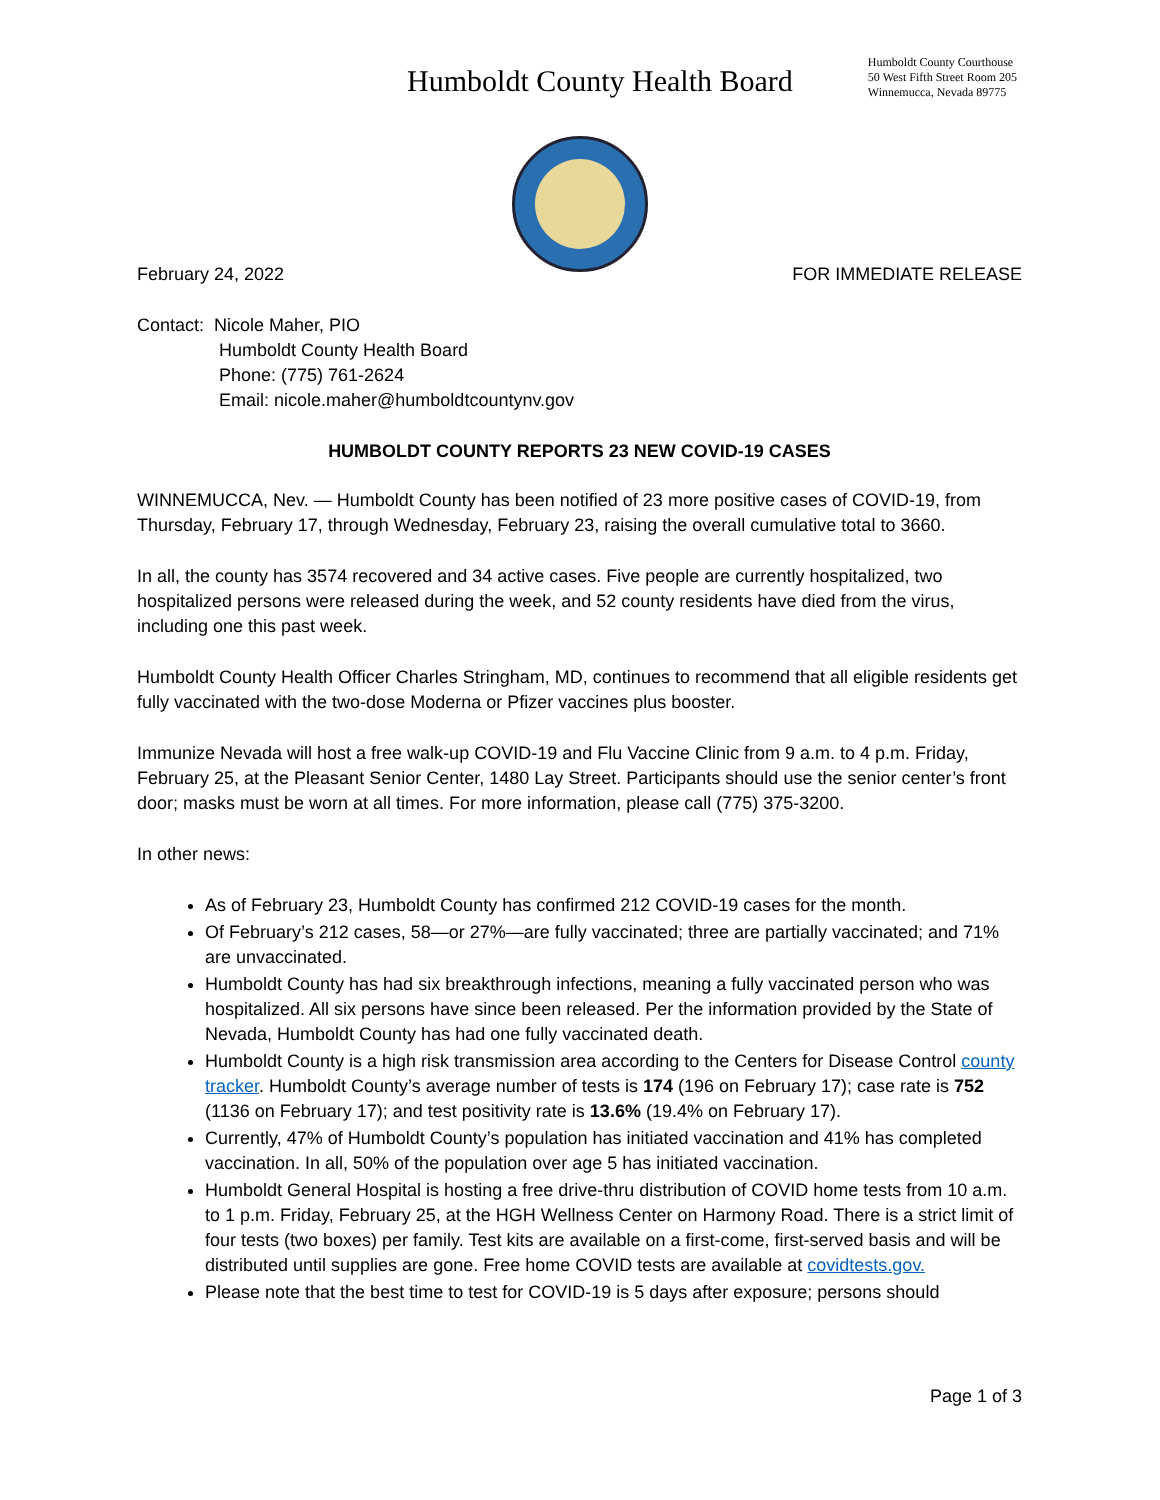Humboldt County Health Board
Humboldt County Courthouse
50 West Fifth Street Room 205
Winnemucca, Nevada 89775
February 24, 2022 FOR IMMEDIATE RELEASE
Contact: Nicole Maher, PIO
Humboldt County Health Board
Phone: (775) 761-2624
Email: nicole.maher@humboldtcountynv.gov
HUMBOLDT COUNTY REPORTS 23 NEW COVID-19 CASES
WINNEMUCCA, Nev. — Humboldt County has been notified of 23 more positive cases of COVID-19, from Thursday, February 17, through Wednesday, February 23, raising the overall cumulative total to 3660.
In all, the county has 3574 recovered and 34 active cases. Five people are currently hospitalized, two hospitalized persons were released during the week, and 52 county residents have died from the virus, including one this past week.
Humboldt County Health Officer Charles Stringham, MD, continues to recommend that all eligible residents get fully vaccinated with the two-dose Moderna or Pfizer vaccines plus booster.
Immunize Nevada will host a free walk-up COVID-19 and Flu Vaccine Clinic from 9 a.m. to 4 p.m. Friday, February 25, at the Pleasant Senior Center, 1480 Lay Street. Participants should use the senior center’s front door; masks must be worn at all times. For more information, please call (775) 375-3200.
In other news:
As of February 23, Humboldt County has confirmed 212 COVID-19 cases for the month.
Of February’s 212 cases, 58—or 27%—are fully vaccinated; three are partially vaccinated; and 71% are unvaccinated.
Humboldt County has had six breakthrough infections, meaning a fully vaccinated person who was hospitalized. All six persons have since been released. Per the information provided by the State of Nevada, Humboldt County has had one fully vaccinated death.
Humboldt County is a high risk transmission area according to the Centers for Disease Control county tracker. Humboldt County’s average number of tests is 174 (196 on February 17); case rate is 752 (1136 on February 17); and test positivity rate is 13.6% (19.4% on February 17).
Currently, 47% of Humboldt County’s population has initiated vaccination and 41% has completed vaccination. In all, 50% of the population over age 5 has initiated vaccination.
Humboldt General Hospital is hosting a free drive-thru distribution of COVID home tests from 10 a.m. to 1 p.m. Friday, February 25, at the HGH Wellness Center on Harmony Road. There is a strict limit of four tests (two boxes) per family. Test kits are available on a first-come, first-served basis and will be distributed until supplies are gone. Free home COVID tests are available at covidtests.gov.
Please note that the best time to test for COVID-19 is 5 days after exposure; persons should
Page 1 of 3